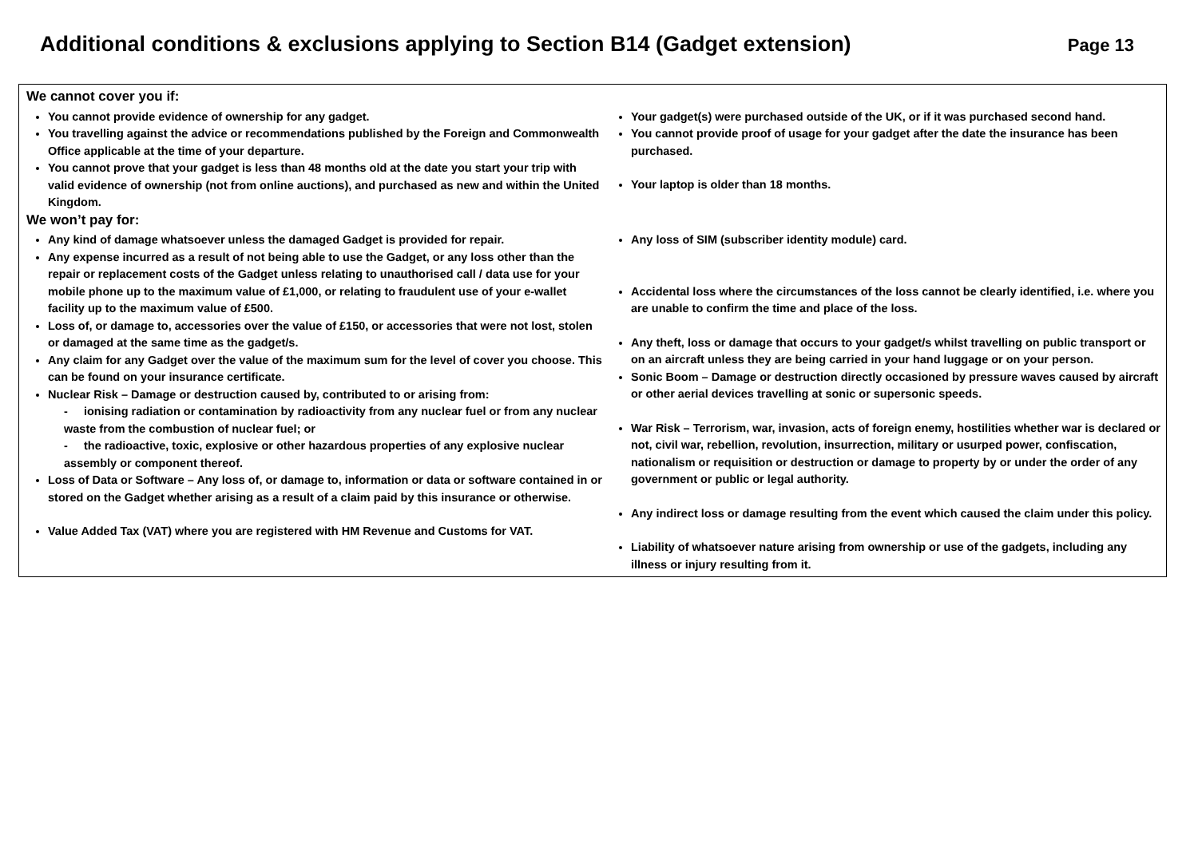Additional conditions & exclusions applying to Section B14 (Gadget extension)
Page 13
We cannot cover you if:
You cannot provide evidence of ownership for any gadget.
You travelling against the advice or recommendations published by the Foreign and Commonwealth Office applicable at the time of your departure.
You cannot prove that your gadget is less than 48 months old at the date you start your trip with valid evidence of ownership (not from online auctions), and purchased as new and within the United Kingdom.
Your gadget(s) were purchased outside of the UK, or if it was purchased second hand.
You cannot provide proof of usage for your gadget after the date the insurance has been purchased.
Your laptop is older than 18 months.
We won’t pay for:
Any kind of damage whatsoever unless the damaged Gadget is provided for repair.
Any expense incurred as a result of not being able to use the Gadget, or any loss other than the repair or replacement costs of the Gadget unless relating to unauthorised call / data use for your mobile phone up to the maximum value of £1,000, or relating to fraudulent use of your e-wallet facility up to the maximum value of £500.
Loss of, or damage to, accessories over the value of £150, or accessories that were not lost, stolen or damaged at the same time as the gadget/s.
Any claim for any Gadget over the value of the maximum sum for the level of cover you choose. This can be found on your insurance certificate.
Nuclear Risk – Damage or destruction caused by, contributed to or arising from:
- ionising radiation or contamination by radioactivity from any nuclear fuel or from any nuclear waste from the combustion of nuclear fuel; or
- the radioactive, toxic, explosive or other hazardous properties of any explosive nuclear assembly or component thereof.
Loss of Data or Software – Any loss of, or damage to, information or data or software contained in or stored on the Gadget whether arising as a result of a claim paid by this insurance or otherwise.
Value Added Tax (VAT) where you are registered with HM Revenue and Customs for VAT.
Any loss of SIM (subscriber identity module) card.
Accidental loss where the circumstances of the loss cannot be clearly identified, i.e. where you are unable to confirm the time and place of the loss.
Any theft, loss or damage that occurs to your gadget/s whilst travelling on public transport or on an aircraft unless they are being carried in your hand luggage or on your person.
Sonic Boom – Damage or destruction directly occasioned by pressure waves caused by aircraft or other aerial devices travelling at sonic or supersonic speeds.
War Risk – Terrorism, war, invasion, acts of foreign enemy, hostilities whether war is declared or not, civil war, rebellion, revolution, insurrection, military or usurped power, confiscation, nationalism or requisition or destruction or damage to property by or under the order of any government or public or legal authority.
Any indirect loss or damage resulting from the event which caused the claim under this policy.
Liability of whatsoever nature arising from ownership or use of the gadgets, including any illness or injury resulting from it.